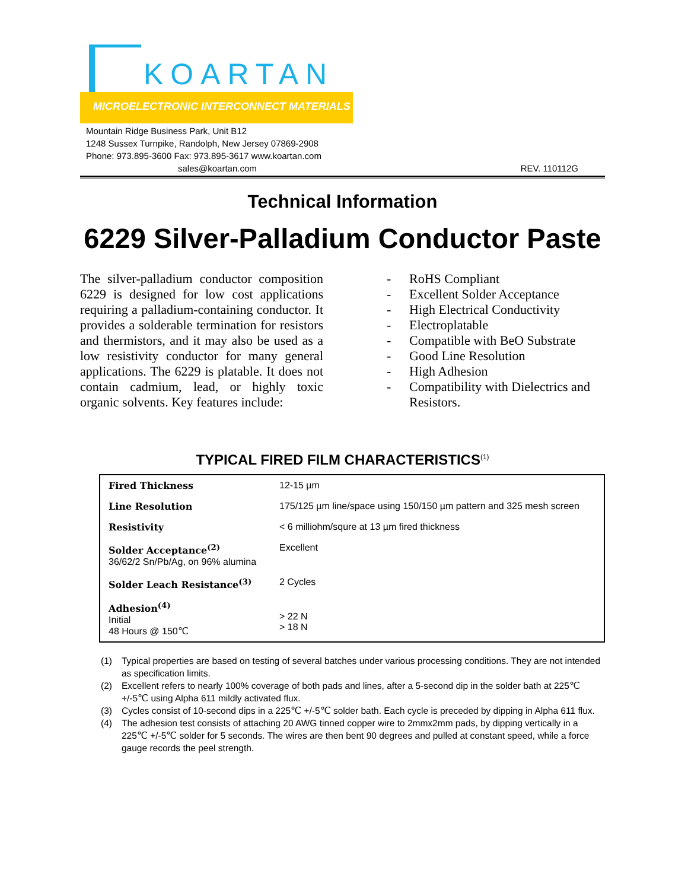KOARTAN
MICROELECTRONIC INTERCONNECT MATERIALS
Mountain Ridge Business Park, Unit B12
1248 Sussex Turnpike, Randolph, New Jersey 07869-2908
Phone: 973.895-3600 Fax: 973.895-3617 www.koartan.com
sales@koartan.com REV. 110112G
Technical Information
6229 Silver-Palladium Conductor Paste
The silver-palladium conductor composition 6229 is designed for low cost applications requiring a palladium-containing conductor. It provides a solderable termination for resistors and thermistors, and it may also be used as a low resistivity conductor for many general applications. The 6229 is platable. It does not contain cadmium, lead, or highly toxic organic solvents. Key features include:
- RoHS Compliant
- Excellent Solder Acceptance
- High Electrical Conductivity
- Electroplatable
- Compatible with BeO Substrate
- Good Line Resolution
- High Adhesion
- Compatibility with Dielectrics and Resistors.
TYPICAL FIRED FILM CHARACTERISTICS<sup>(1)</sup>
| Fired Thickness | 12-15 µm |
| Line Resolution | 175/125 µm line/space using 150/150 µm pattern and 325 mesh screen |
| Resistivity | < 6 milliohm/squre at 13 µm fired thickness |
| Solder Acceptance<sup>(2)</sup> 36/62/2 Sn/Pb/Ag, on 96% alumina | Excellent |
| Solder Leach Resistance<sup>(3)</sup> | 2 Cycles |
| Adhesion<sup>(4)</sup> Initial 48 Hours @ 150℃ | > 22 N > 18 N |
(1) Typical properties are based on testing of several batches under various processing conditions. They are not intended as specification limits.
(2) Excellent refers to nearly 100% coverage of both pads and lines, after a 5-second dip in the solder bath at 225℃ +/-5℃ using Alpha 611 mildly activated flux.
(3) Cycles consist of 10-second dips in a 225℃ +/-5℃ solder bath. Each cycle is preceded by dipping in Alpha 611 flux.
(4) The adhesion test consists of attaching 20 AWG tinned copper wire to 2mmx2mm pads, by dipping vertically in a 225℃ +/-5℃ solder for 5 seconds. The wires are then bent 90 degrees and pulled at constant speed, while a force gauge records the peel strength.